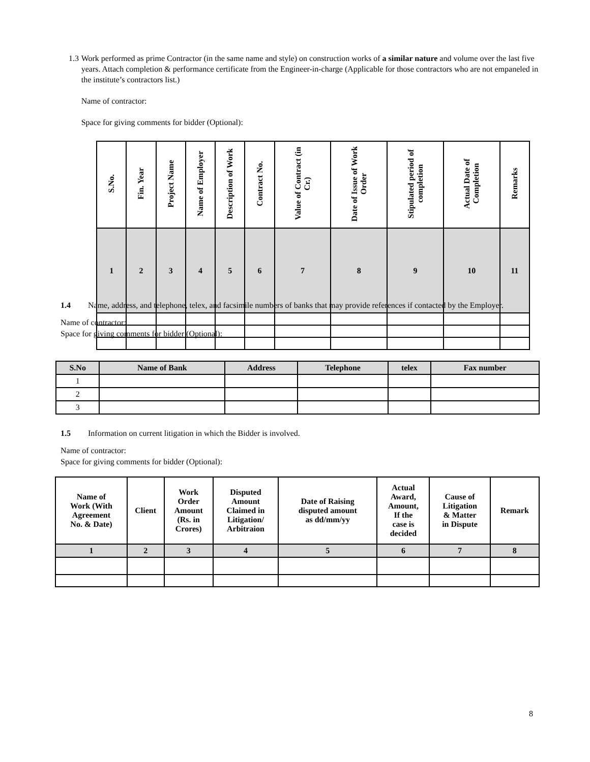1.3 Work performed as prime Contractor (in the same name and style) on construction works of a similar nature and volume over the last five years. Attach completion & performance certificate from the Engineer-in-charge (Applicable for those contractors who are not empaneled in the institute’s contractors list.)
Name of contractor:
Space for giving comments for bidder (Optional):
| S.No. | Fin. Year | Project Name | Name of Employer | Description of Work | Contract No. | Value of Contract (in Cr.) | Date of Issue of Work Order | Stipulated period of completion | Actual Date of Completion | Remarks |
| --- | --- | --- | --- | --- | --- | --- | --- | --- | --- | --- |
| 1 | 2 | 3 | 4 | 5 | 6 | 7 | 8 | 9 | 10 | 11 |
1.4 Name, address, and telephone, telex, and facsimile numbers of banks that may provide references if contacted by the Employer.
Name of contractor:
Space for giving comments for bidder (Optional):
| S.No | Name of Bank | Address | Telephone | telex | Fax number |
| --- | --- | --- | --- | --- | --- |
| 1 | | | | | |
| 2 | | | | | |
| 3 | | | | | |
1.5 Information on current litigation in which the Bidder is involved.
Name of contractor:
Space for giving comments for bidder (Optional):
| Name of Work (With Agreement No. & Date) | Client | Work Order Amount (Rs. in Crores) | Disputed Amount Claimed in Litigation/ Arbitraion | Date of Raising disputed amount as dd/mm/yy | Actual Award, Amount, If the case is decided | Cause of Litigation & Matter in Dispute | Remark |
| --- | --- | --- | --- | --- | --- | --- | --- |
| 1 | 2 | 3 | 4 | 5 | 6 | 7 | 8 |
8